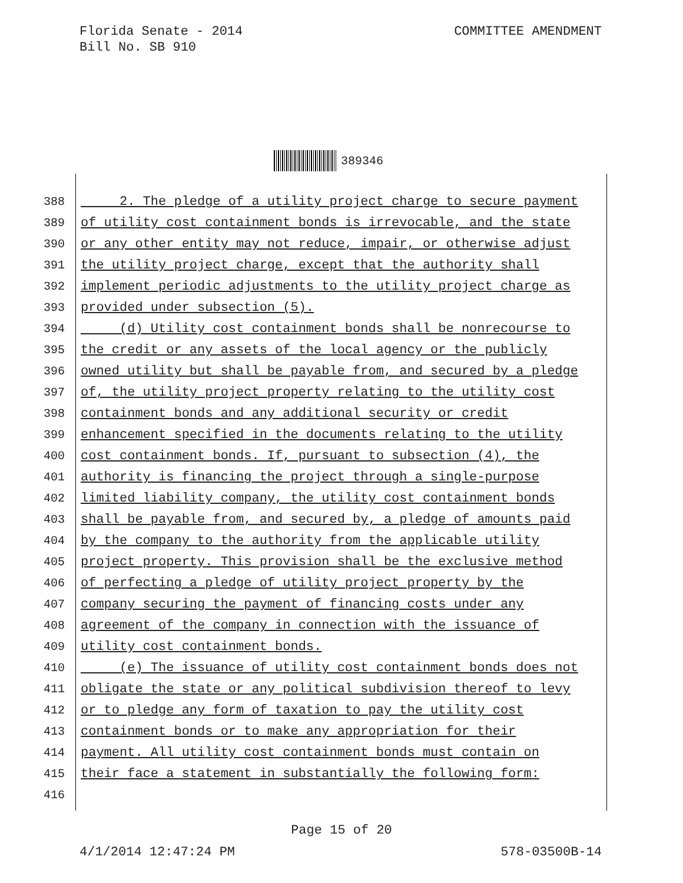Florida Senate - 2014
Bill No. SB 910
COMMITTEE AMENDMENT
389346
388 2. The pledge of a utility project charge to secure payment
389 of utility cost containment bonds is irrevocable, and the state
390 or any other entity may not reduce, impair, or otherwise adjust
391 the utility project charge, except that the authority shall
392 implement periodic adjustments to the utility project charge as
393 provided under subsection (5).
394 (d) Utility cost containment bonds shall be nonrecourse to
395 the credit or any assets of the local agency or the publicly
396 owned utility but shall be payable from, and secured by a pledge
397 of, the utility project property relating to the utility cost
398 containment bonds and any additional security or credit
399 enhancement specified in the documents relating to the utility
400 cost containment bonds. If, pursuant to subsection (4), the
401 authority is financing the project through a single-purpose
402 limited liability company, the utility cost containment bonds
403 shall be payable from, and secured by, a pledge of amounts paid
404 by the company to the authority from the applicable utility
405 project property. This provision shall be the exclusive method
406 of perfecting a pledge of utility project property by the
407 company securing the payment of financing costs under any
408 agreement of the company in connection with the issuance of
409 utility cost containment bonds.
410 (e) The issuance of utility cost containment bonds does not
411 obligate the state or any political subdivision thereof to levy
412 or to pledge any form of taxation to pay the utility cost
413 containment bonds or to make any appropriation for their
414 payment. All utility cost containment bonds must contain on
415 their face a statement in substantially the following form:
416
Page 15 of 20
4/1/2014 12:47:24 PM 578-03500B-14